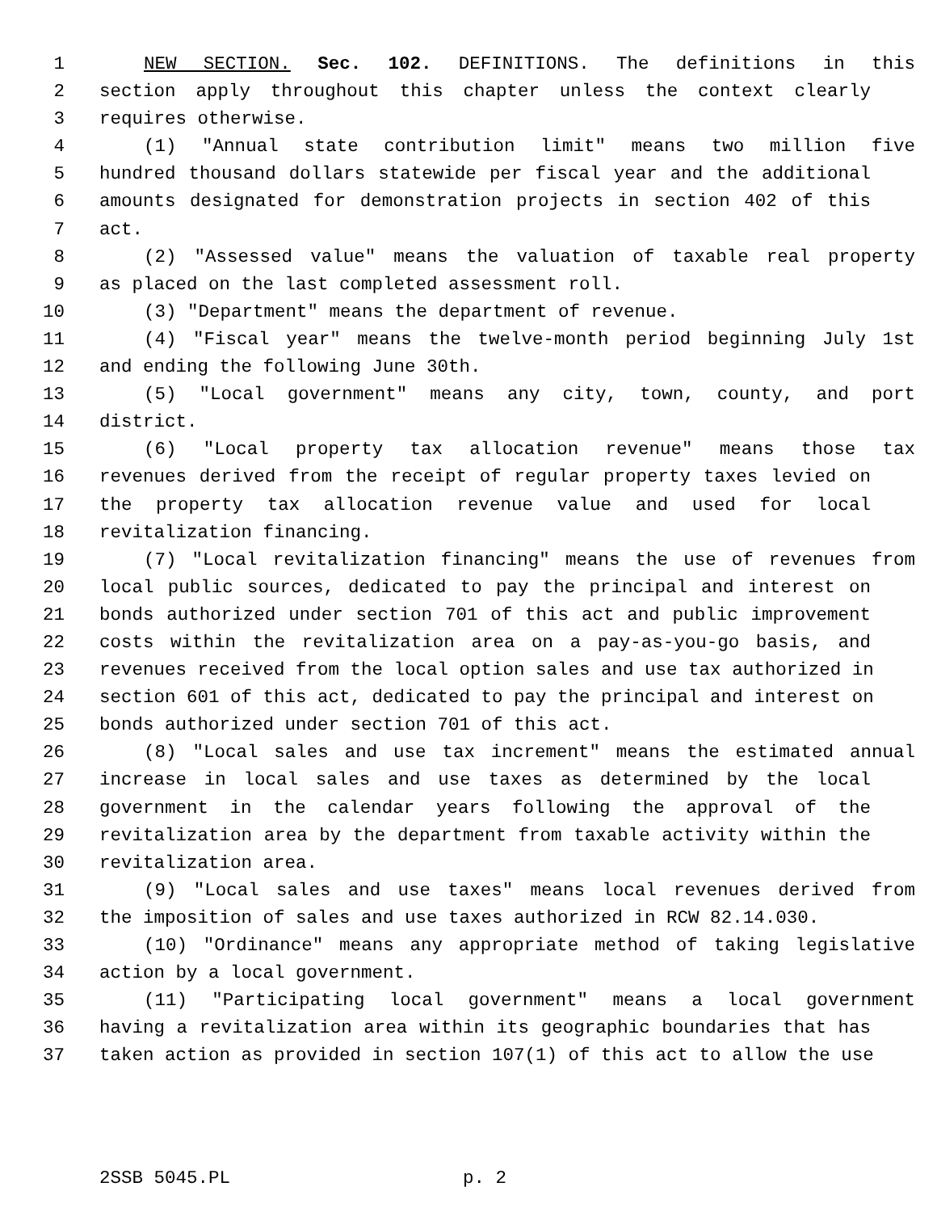1 NEW SECTION. Sec. 102. DEFINITIONS. The definitions in this
2 section apply throughout this chapter unless the context clearly
3 requires otherwise.
4 (1) "Annual state contribution limit" means two million five
5 hundred thousand dollars statewide per fiscal year and the additional
6 amounts designated for demonstration projects in section 402 of this
7 act.
8 (2) "Assessed value" means the valuation of taxable real property
9 as placed on the last completed assessment roll.
10 (3) "Department" means the department of revenue.
11 (4) "Fiscal year" means the twelve-month period beginning July 1st
12 and ending the following June 30th.
13 (5) "Local government" means any city, town, county, and port
14 district.
15 (6) "Local property tax allocation revenue" means those tax
16 revenues derived from the receipt of regular property taxes levied on
17 the property tax allocation revenue value and used for local
18 revitalization financing.
19 (7) "Local revitalization financing" means the use of revenues from
20 local public sources, dedicated to pay the principal and interest on
21 bonds authorized under section 701 of this act and public improvement
22 costs within the revitalization area on a pay-as-you-go basis, and
23 revenues received from the local option sales and use tax authorized in
24 section 601 of this act, dedicated to pay the principal and interest on
25 bonds authorized under section 701 of this act.
26 (8) "Local sales and use tax increment" means the estimated annual
27 increase in local sales and use taxes as determined by the local
28 government in the calendar years following the approval of the
29 revitalization area by the department from taxable activity within the
30 revitalization area.
31 (9) "Local sales and use taxes" means local revenues derived from
32 the imposition of sales and use taxes authorized in RCW 82.14.030.
33 (10) "Ordinance" means any appropriate method of taking legislative
34 action by a local government.
35 (11) "Participating local government" means a local government
36 having a revitalization area within its geographic boundaries that has
37 taken action as provided in section 107(1) of this act to allow the use
2SSB 5045.PL p. 2